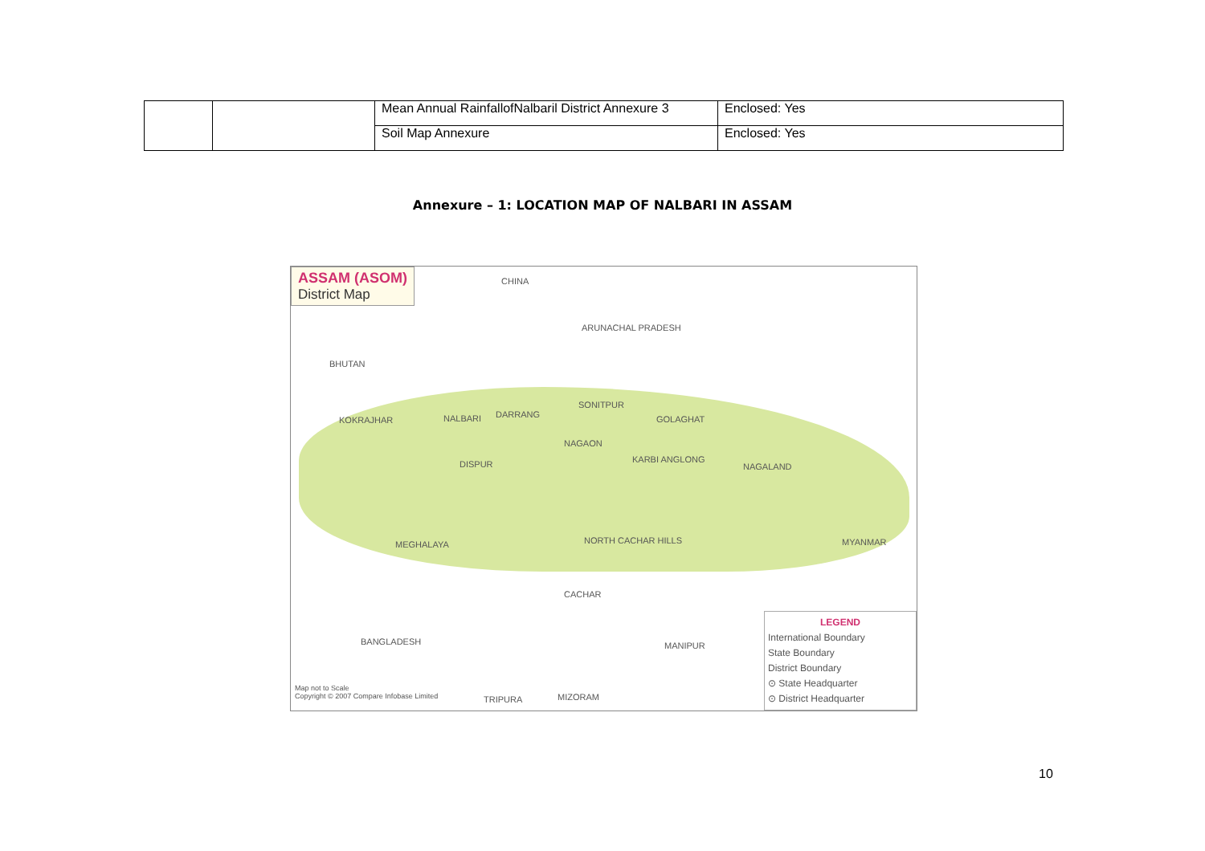| | | Mean Annual RainfallofNalbaril District Annexure 3 | Enclosed: Yes |
| | | Soil Map Annexure | Enclosed: Yes |
Annexure – 1: LOCATION MAP OF NALBARI IN ASSAM
ASSAM (ASOM)
District Map
CHINA
ARUNACHAL PRADESH
BHUTAN
KOKRAJHAR NALBARI DARRANG
SONITPUR
GOLAGHAT
DISPUR
NAGAON
KARBI ANGLONG
NAGALAND
MEGHALAYA NORTH CACHAR HILLS
CACHAR
MYANMAR
BANGLADESH MANIPUR
TRIPURA MIZORAM
Map not to Scale
Copyright © 2007 Compare Infobase Limited
LEGEND
International Boundary
State Boundary
District Boundary
⊙ State Headquarter
⊙ District Headquarter
10